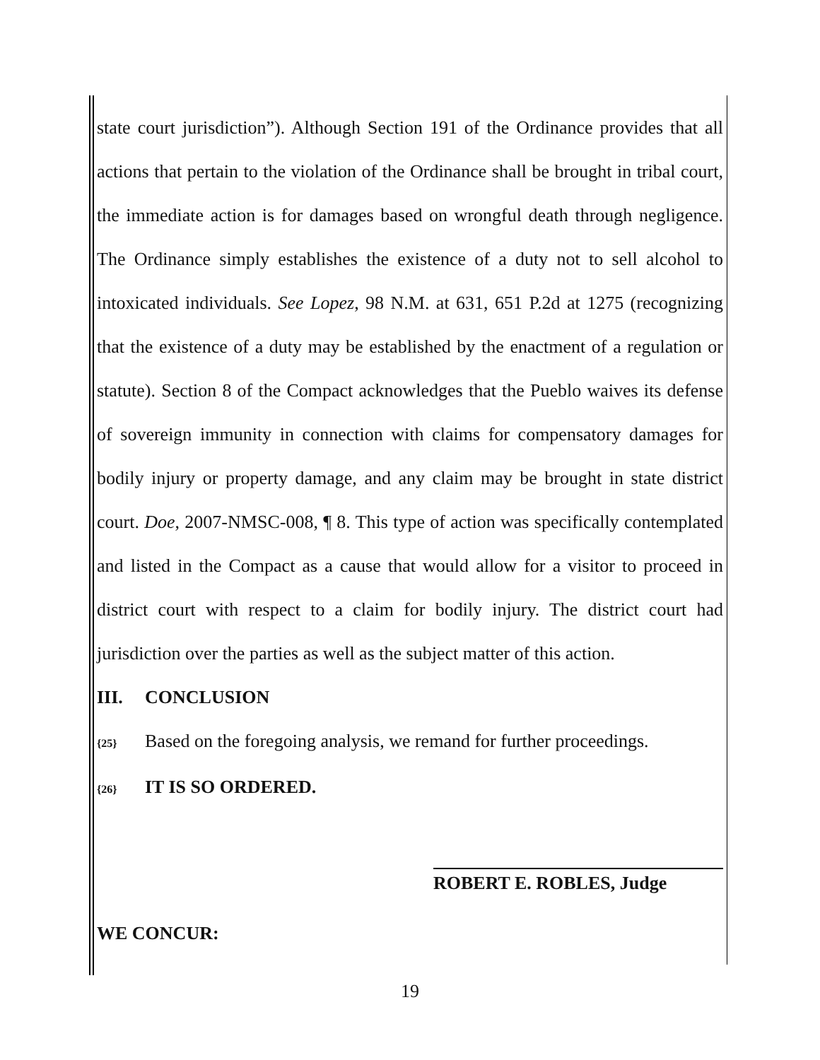state court jurisdiction”). Although Section 191 of the Ordinance provides that all actions that pertain to the violation of the Ordinance shall be brought in tribal court, the immediate action is for damages based on wrongful death through negligence. The Ordinance simply establishes the existence of a duty not to sell alcohol to intoxicated individuals. See Lopez, 98 N.M. at 631, 651 P.2d at 1275 (recognizing that the existence of a duty may be established by the enactment of a regulation or statute). Section 8 of the Compact acknowledges that the Pueblo waives its defense of sovereign immunity in connection with claims for compensatory damages for bodily injury or property damage, and any claim may be brought in state district court. Doe, 2007-NMSC-008, ¶ 8. This type of action was specifically contemplated and listed in the Compact as a cause that would allow for a visitor to proceed in district court with respect to a claim for bodily injury. The district court had jurisdiction over the parties as well as the subject matter of this action.
III. CONCLUSION
{25} Based on the foregoing analysis, we remand for further proceedings.
{26} IT IS SO ORDERED.
ROBERT E. ROBLES, Judge
WE CONCUR:
19